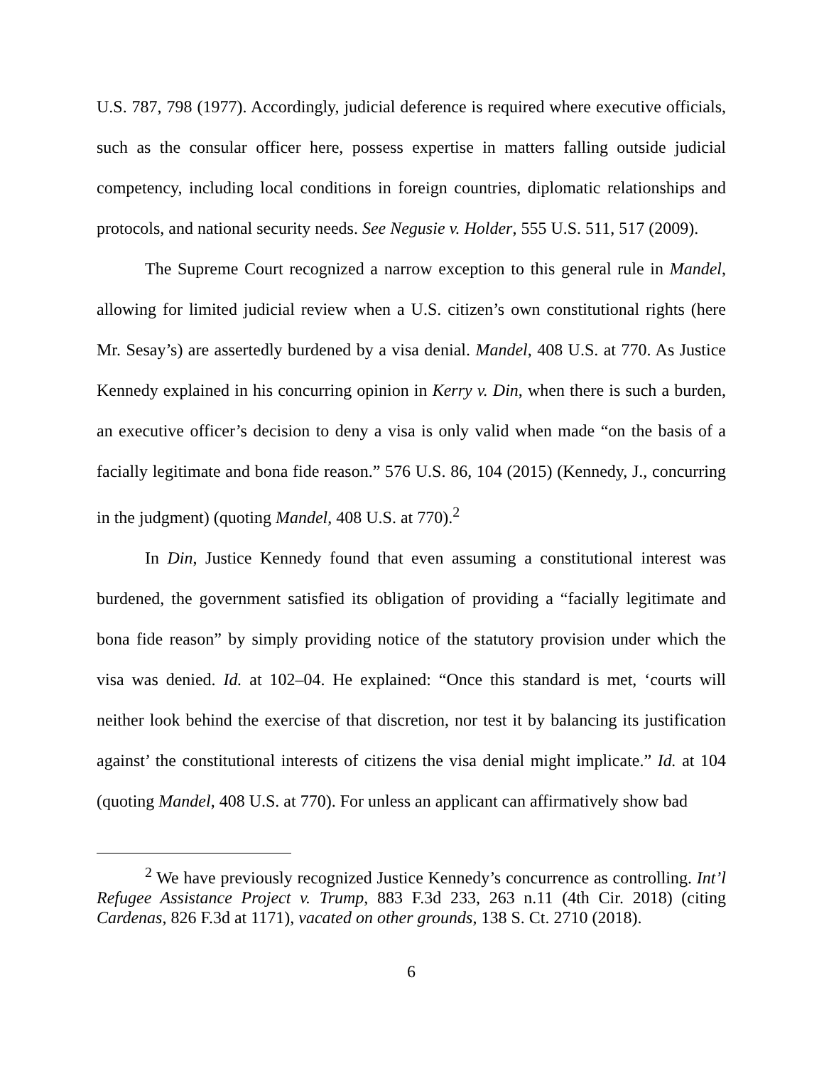U.S. 787, 798 (1977). Accordingly, judicial deference is required where executive officials, such as the consular officer here, possess expertise in matters falling outside judicial competency, including local conditions in foreign countries, diplomatic relationships and protocols, and national security needs. See Negusie v. Holder, 555 U.S. 511, 517 (2009).
The Supreme Court recognized a narrow exception to this general rule in Mandel, allowing for limited judicial review when a U.S. citizen’s own constitutional rights (here Mr. Sesay’s) are assertedly burdened by a visa denial. Mandel, 408 U.S. at 770. As Justice Kennedy explained in his concurring opinion in Kerry v. Din, when there is such a burden, an executive officer’s decision to deny a visa is only valid when made “on the basis of a facially legitimate and bona fide reason.” 576 U.S. 86, 104 (2015) (Kennedy, J., concurring in the judgment) (quoting Mandel, 408 U.S. at 770).<sup>2</sup>
In Din, Justice Kennedy found that even assuming a constitutional interest was burdened, the government satisfied its obligation of providing a “facially legitimate and bona fide reason” by simply providing notice of the statutory provision under which the visa was denied. Id. at 102–04. He explained: “Once this standard is met, ‘courts will neither look behind the exercise of that discretion, nor test it by balancing its justification against’ the constitutional interests of citizens the visa denial might implicate.” Id. at 104 (quoting Mandel, 408 U.S. at 770). For unless an applicant can affirmatively show bad
<sup>2</sup> We have previously recognized Justice Kennedy’s concurrence as controlling. Int’l Refugee Assistance Project v. Trump, 883 F.3d 233, 263 n.11 (4th Cir. 2018) (citing Cardenas, 826 F.3d at 1171), vacated on other grounds, 138 S. Ct. 2710 (2018).
6